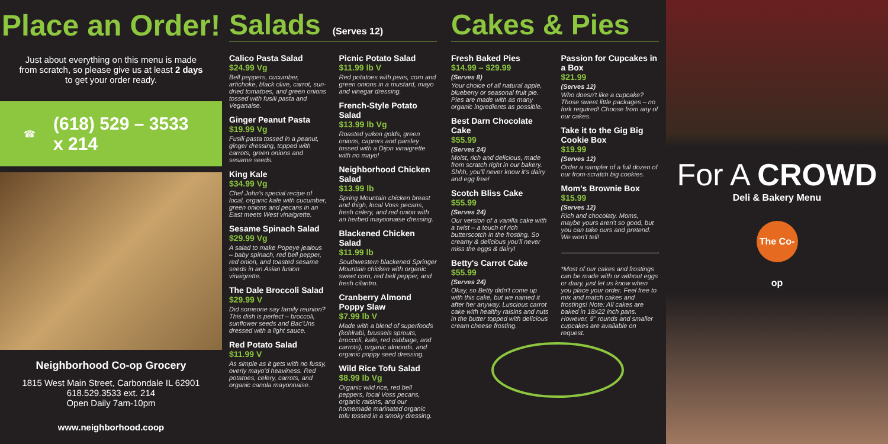Place an Order!
Just about everything on this menu is made from scratch, so please give us at least 2 days to get your order ready.
☎ (618) 529 – 3533
x 214
Neighborhood Co-op Grocery
1815 West Main Street, Carbondale IL 62901
618.529.3533 ext. 214
Open Daily 7am-10pm
www.neighborhood.coop
Salads
(Serves 12)
Calico Pasta Salad
$24.99 Vg
Bell peppers, cucumber, artichoke, black olive, carrot, sun-dried tomatoes, and green onions tossed with fusili pasta and Veganaise.
Ginger Peanut Pasta
$19.99 Vg
Fusili pasta tossed in a peanut, ginger dressing, topped with carrots, green onions and sesame seeds.
King Kale
$34.99 Vg
Chef John's special recipe of local, organic kale with cucumber, green onions and pecans in an East meets West vinaigrette.
Sesame Spinach Salad
$29.99 Vg
A salad to make Popeye jealous – baby spinach, red bell pepper, red onion, and toasted sesame seeds in an Asian fusion vinaigrette.
The Dale Broccoli Salad
$29.99 V
Did someone say family reunion? This dish is perfect – broccoli, sunflower seeds and Bac'Uns dressed with a light sauce.
Red Potato Salad
$11.99 V
As simple as it gets with no fussy, overly mayo'd heaviness. Red potatoes, celery, carrots, and organic canola mayonnaise.
Picnic Potato Salad
$11.99 lb V
Red potatoes with peas, corn and green onions in a mustard, mayo and vinegar dressing.
French-Style Potato Salad
$13.99 lb Vg
Roasted yukon golds, green onions, caprers and parsley tossed with a Dijon vinaigrette with no mayo!
Neighborhood Chicken Salad
$13.99 lb
Spring Mountain chicken breast and thigh, local Voss pecans, fresh celery, and red onion with an herbed mayonnaise dressing.
Blackened Chicken Salad
$11.99 lb
Southwestern blackened Springer Mountain chicken with organic sweet corn, red bell pepper, and fresh cilantro.
Cranberry Almond Poppy Slaw
$7.99 lb V
Made with a blend of superfoods (kohlrabi, brussels sprouts, broccoli, kale, red cabbage, and carrots), organic almonds, and organic poppy seed dressing.
Wild Rice Tofu Salad
$8.99 lb Vg
Organic wild rice, red bell peppers, local Voss pecans, organic raisins, and our homemade marinated organic tofu tossed in a smoky dressing.
Cakes & Pies
Fresh Baked Pies
$14.99 – $29.99
(Serves 8)
Your choice of all natural apple, blueberry or seasonal fruit pie. Pies are made with as many organic ingredients as possible.
Best Darn Chocolate Cake
$55.99
(Serves 24)
Moist, rich and delicious, made from scratch right in our bakery. Shhh, you'll never know it's dairy and egg free!
Scotch Bliss Cake
$55.99
(Serves 24)
Our version of a vanilla cake with a twist – a touch of rich butterscotch in the frosting. So creamy & delicious you'll never miss the eggs & dairy!
Betty's Carrot Cake
$55.99
(Serves 24)
Okay, so Betty didn't come up with this cake, but we named it after her anyway. Luscious carrot cake with healthy raisins and nuts in the butter topped with delicious cream cheese frosting.
Passion for Cupcakes in a Box
$21.99
(Serves 12)
Who doesn't like a cupcake? Those sweet little packages – no fork required! Choose from any of our cakes.
Take it to the Gig Big Cookie Box
$19.99
(Serves 12)
Order a sampler of a full dozen of our from-scratch big cookies.
Mom's Brownie Box
$15.99
(Serves 12)
Rich and chocolaty. Moms, maybe yours aren't so good, but you can take ours and pretend. We won't tell!
*Most of our cakes and frostings can be made with or without eggs or dairy, just let us know when you place your order. Feel free to mix and match cakes and frostings! Note: All cakes are baked in 18x22 inch pans. However, 9" rounds and smaller cupcakes are available on request.
For A CROWD
Deli & Bakery Menu
The Co-op